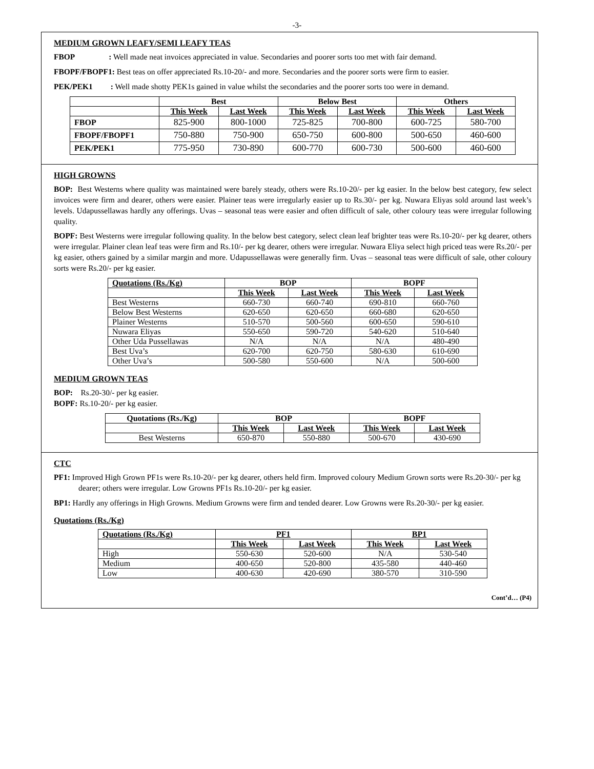-3-
MEDIUM GROWN LEAFY/SEMI LEAFY TEAS
FBOP : Well made neat invoices appreciated in value. Secondaries and poorer sorts too met with fair demand.
FBOPF/FBOPF1: Best teas on offer appreciated Rs.10-20/- and more. Secondaries and the poorer sorts were firm to easier.
PEK/PEK1 : Well made shotty PEK1s gained in value whilst the secondaries and the poorer sorts too were in demand.
| | Best | | Below Best | | Others | |
| --- | --- | --- | --- | --- | --- | --- |
| | This Week | Last Week | This Week | Last Week | This Week | Last Week |
| FBOP | 825-900 | 800-1000 | 725-825 | 700-800 | 600-725 | 580-700 |
| FBOPF/FBOPF1 | 750-880 | 750-900 | 650-750 | 600-800 | 500-650 | 460-600 |
| PEK/PEK1 | 775-950 | 730-890 | 600-770 | 600-730 | 500-600 | 460-600 |
HIGH GROWNS
BOP: Best Westerns where quality was maintained were barely steady, others were Rs.10-20/- per kg easier. In the below best category, few select invoices were firm and dearer, others were easier. Plainer teas were irregularly easier up to Rs.30/- per kg. Nuwara Eliyas sold around last week’s levels. Udapussellawas hardly any offerings. Uvas – seasonal teas were easier and often difficult of sale, other coloury teas were irregular following quality.
BOPF: Best Westerns were irregular following quality. In the below best category, select clean leaf brighter teas were Rs.10-20/- per kg dearer, others were irregular. Plainer clean leaf teas were firm and Rs.10/- per kg dearer, others were irregular. Nuwara Eliya select high priced teas were Rs.20/- per kg easier, others gained by a similar margin and more. Udapussellawas were generally firm. Uvas – seasonal teas were difficult of sale, other coloury sorts were Rs.20/- per kg easier.
| Quotations (Rs./Kg) | BOP | | BOPF | |
| --- | --- | --- | --- | --- |
| | This Week | Last Week | This Week | Last Week |
| Best Westerns | 660-730 | 660-740 | 690-810 | 660-760 |
| Below Best Westerns | 620-650 | 620-650 | 660-680 | 620-650 |
| Plainer Westerns | 510-570 | 500-560 | 600-650 | 590-610 |
| Nuwara Eliyas | 550-650 | 590-720 | 540-620 | 510-640 |
| Other Uda Pussellawas | N/A | N/A | N/A | 480-490 |
| Best Uva’s | 620-700 | 620-750 | 580-630 | 610-690 |
| Other Uva’s | 500-580 | 550-600 | N/A | 500-600 |
MEDIUM GROWN TEAS
BOP: Rs.20-30/- per kg easier.
BOPF: Rs.10-20/- per kg easier.
| Quotations (Rs./Kg) | BOP | | BOPF | |
| --- | --- | --- | --- | --- |
| | This Week | Last Week | This Week | Last Week |
| Best Westerns | 650-870 | 550-880 | 500-670 | 430-690 |
CTC
PF1: Improved High Grown PF1s were Rs.10-20/- per kg dearer, others held firm. Improved coloury Medium Grown sorts were Rs.20-30/- per kg dearer; others were irregular. Low Growns PF1s Rs.10-20/- per kg easier.
BP1: Hardly any offerings in High Growns. Medium Growns were firm and tended dearer. Low Growns were Rs.20-30/- per kg easier.
Quotations (Rs./Kg)
| Quotations (Rs./Kg) | PF1 | | BP1 | |
| --- | --- | --- | --- | --- |
| | This Week | Last Week | This Week | Last Week |
| High | 550-630 | 520-600 | N/A | 530-540 |
| Medium | 400-650 | 520-800 | 435-580 | 440-460 |
| Low | 400-630 | 420-690 | 380-570 | 310-590 |
Cont’d… (P4)